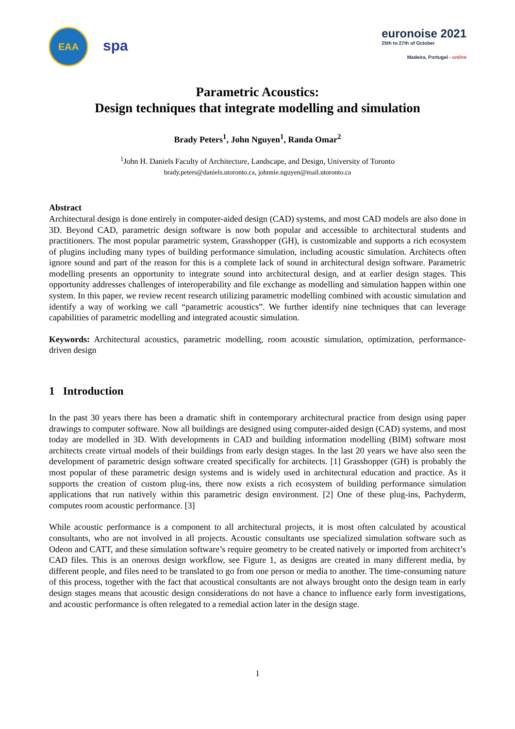EAA
spa
euronoise 2021
25th to 27th of October
Madeira, Portugal - online
Parametric Acoustics:
Design techniques that integrate modelling and simulation
Brady Peters<sup>1</sup>, John Nguyen<sup>1</sup>, Randa Omar<sup>2</sup>
<sup>1</sup> John H. Daniels Faculty of Architecture, Landscape, and Design, University of Toronto
brady.peters@daniels.utoronto.ca, johnnie.nguyen@mail.utoronto.ca
Abstract
Architectural design is done entirely in computer-aided design (CAD) systems, and most CAD models are also done in 3D. Beyond CAD, parametric design software is now both popular and accessible to architectural students and practitioners. The most popular parametric system, Grasshopper (GH), is customizable and supports a rich ecosystem of plugins including many types of building performance simulation, including acoustic simulation. Architects often ignore sound and part of the reason for this is a complete lack of sound in architectural design software. Parametric modelling presents an opportunity to integrate sound into architectural design, and at earlier design stages. This opportunity addresses challenges of interoperability and file exchange as modelling and simulation happen within one system. In this paper, we review recent research utilizing parametric modelling combined with acoustic simulation and identify a way of working we call “parametric acoustics”. We further identify nine techniques that can leverage capabilities of parametric modelling and integrated acoustic simulation.
Keywords: Architectural acoustics, parametric modelling, room acoustic simulation, optimization, performance-driven design
1 Introduction
In the past 30 years there has been a dramatic shift in contemporary architectural practice from design using paper drawings to computer software. Now all buildings are designed using computer-aided design (CAD) systems, and most today are modelled in 3D. With developments in CAD and building information modelling (BIM) software most architects create virtual models of their buildings from early design stages. In the last 20 years we have also seen the development of parametric design software created specifically for architects. [1] Grasshopper (GH) is probably the most popular of these parametric design systems and is widely used in architectural education and practice. As it supports the creation of custom plug-ins, there now exists a rich ecosystem of building performance simulation applications that run natively within this parametric design environment. [2] One of these plug-ins, Pachyderm, computes room acoustic performance. [3]
While acoustic performance is a component to all architectural projects, it is most often calculated by acoustical consultants, who are not involved in all projects. Acoustic consultants use specialized simulation software such as Odeon and CATT, and these simulation software’s require geometry to be created natively or imported from architect’s CAD files. This is an onerous design workflow, see Figure 1, as designs are created in many different media, by different people, and files need to be translated to go from one person or media to another. The time-consuming nature of this process, together with the fact that acoustical consultants are not always brought onto the design team in early design stages means that acoustic design considerations do not have a chance to influence early form investigations, and acoustic performance is often relegated to a remedial action later in the design stage.
1